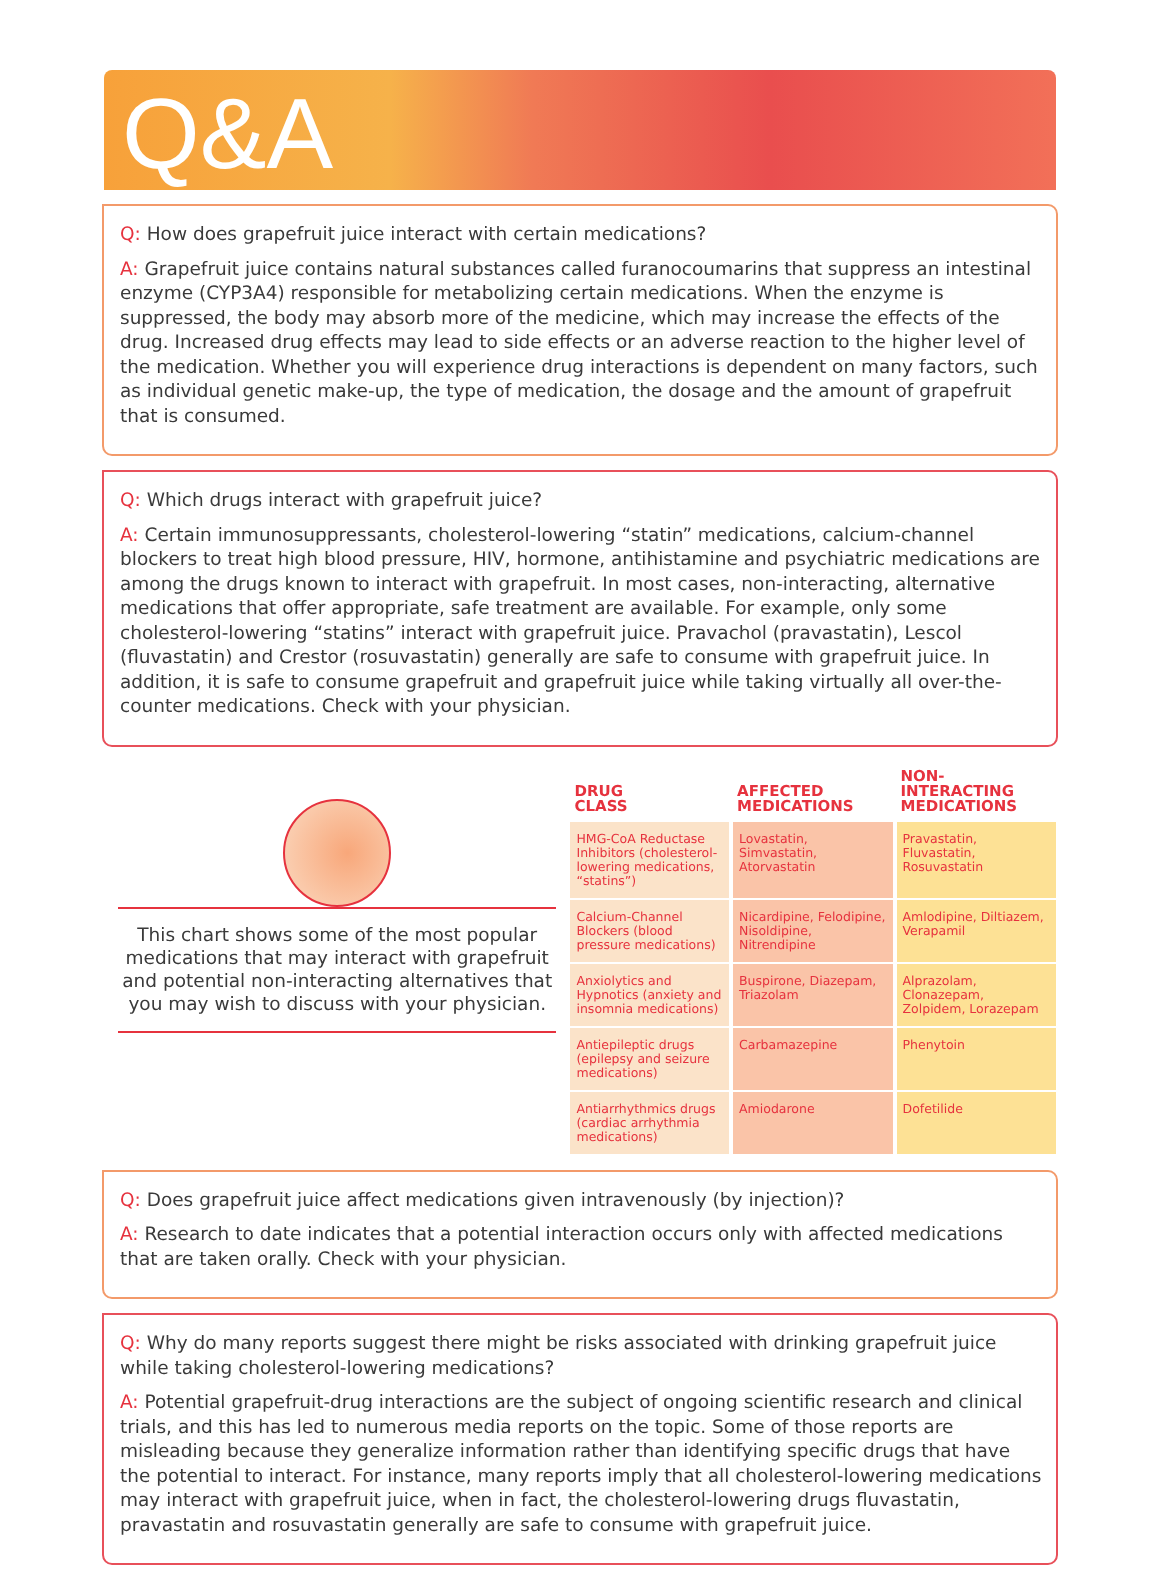Q&A
Q: How does grapefruit juice interact with certain medications?
A: Grapefruit juice contains natural substances called furanocoumarins that suppress an intestinal enzyme (CYP3A4) responsible for metabolizing certain medications. When the enzyme is suppressed, the body may absorb more of the medicine, which may increase the effects of the drug. Increased drug effects may lead to side effects or an adverse reaction to the higher level of the medication. Whether you will experience drug interactions is dependent on many factors, such as individual genetic make-up, the type of medication, the dosage and the amount of grapefruit that is consumed.
Q: Which drugs interact with grapefruit juice?
A: Certain immunosuppressants, cholesterol-lowering “statin” medications, calcium-channel blockers to treat high blood pressure, HIV, hormone, antihistamine and psychiatric medications are among the drugs known to interact with grapefruit. In most cases, non-interacting, alternative medications that offer appropriate, safe treatment are available. For example, only some cholesterol-lowering “statins” interact with grapefruit juice. Pravachol (pravastatin), Lescol (fluvastatin) and Crestor (rosuvastatin) generally are safe to consume with grapefruit juice. In addition, it is safe to consume grapefruit and grapefruit juice while taking virtually all over-the-counter medications. Check with your physician.
This chart shows some of the most popular medications that may interact with grapefruit and potential non-interacting alternatives that you may wish to discuss with your physician.
| DRUG CLASS | AFFECTED MEDICATIONS | NON-INTERACTING MEDICATIONS |
| --- | --- | --- |
| HMG-CoA Reductase Inhibitors (cholesterol-lowering medications, “statins”) | Lovastatin, Simvastatin, Atorvastatin | Pravastatin, Fluvastatin, Rosuvastatin |
| Calcium-Channel Blockers (blood pressure medications) | Nicardipine, Felodipine, Nisoldipine, Nitrendipine | Amlodipine, Diltiazem, Verapamil |
| Anxiolytics and Hypnotics (anxiety and insomnia medications) | Buspirone, Diazepam, Triazolam | Alprazolam, Clonazepam, Zolpidem, Lorazepam |
| Antiepileptic drugs (epilepsy and seizure medications) | Carbamazepine | Phenytoin |
| Antiarrhythmics drugs (cardiac arrhythmia medications) | Amiodarone | Dofetilide |
Q: Does grapefruit juice affect medications given intravenously (by injection)?
A: Research to date indicates that a potential interaction occurs only with affected medications that are taken orally. Check with your physician.
Q: Why do many reports suggest there might be risks associated with drinking grapefruit juice while taking cholesterol-lowering medications?
A: Potential grapefruit-drug interactions are the subject of ongoing scientific research and clinical trials, and this has led to numerous media reports on the topic. Some of those reports are misleading because they generalize information rather than identifying specific drugs that have the potential to interact. For instance, many reports imply that all cholesterol-lowering medications may interact with grapefruit juice, when in fact, the cholesterol-lowering drugs fluvastatin, pravastatin and rosuvastatin generally are safe to consume with grapefruit juice.